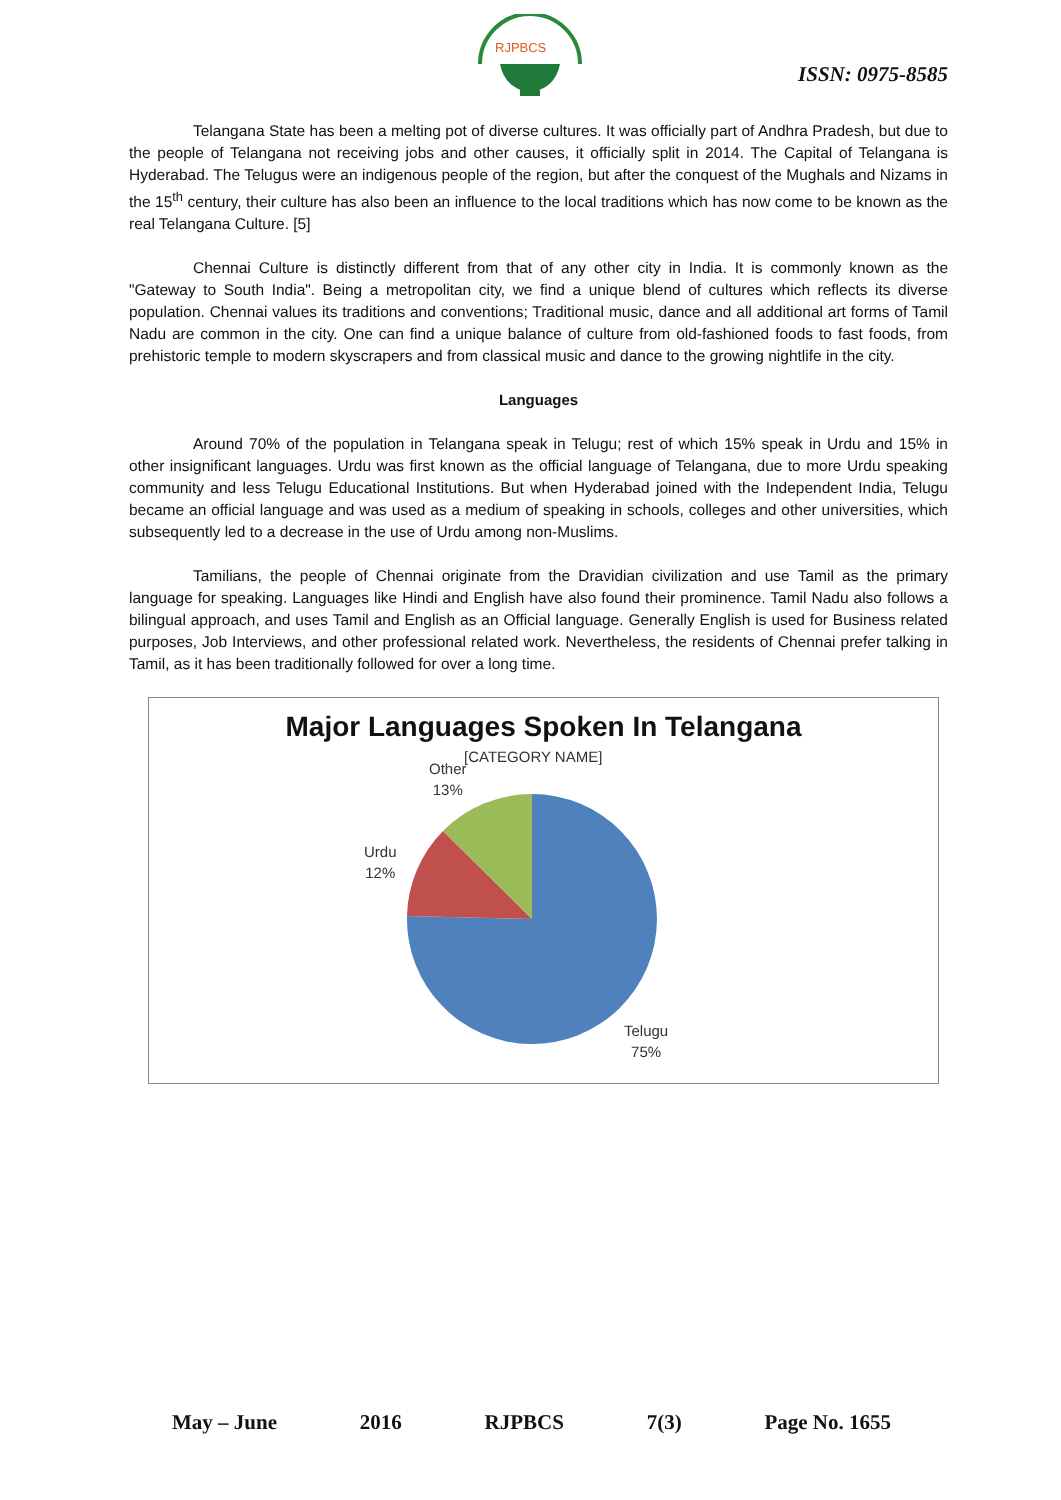RJPBCS
ISSN: 0975-8585
Telangana State has been a melting pot of diverse cultures. It was officially part of Andhra Pradesh, but due to the people of Telangana not receiving jobs and other causes, it officially split in 2014. The Capital of Telangana is Hyderabad. The Telugus were an indigenous people of the region, but after the conquest of the Mughals and Nizams in the 15<sup>th</sup> century, their culture has also been an influence to the local traditions which has now come to be known as the real Telangana Culture. [5]
Chennai Culture is distinctly different from that of any other city in India. It is commonly known as the "Gateway to South India". Being a metropolitan city, we find a unique blend of cultures which reflects its diverse population. Chennai values its traditions and conventions; Traditional music, dance and all additional art forms of Tamil Nadu are common in the city. One can find a unique balance of culture from old-fashioned foods to fast foods, from prehistoric temple to modern skyscrapers and from classical music and dance to the growing nightlife in the city.
Languages
Around 70% of the population in Telangana speak in Telugu; rest of which 15% speak in Urdu and 15% in other insignificant languages. Urdu was first known as the official language of Telangana, due to more Urdu speaking community and less Telugu Educational Institutions. But when Hyderabad joined with the Independent India, Telugu became an official language and was used as a medium of speaking in schools, colleges and other universities, which subsequently led to a decrease in the use of Urdu among non-Muslims.
Tamilians, the people of Chennai originate from the Dravidian civilization and use Tamil as the primary language for speaking. Languages like Hindi and English have also found their prominence. Tamil Nadu also follows a bilingual approach, and uses Tamil and English as an Official language. Generally English is used for Business related purposes, Job Interviews, and other professional related work. Nevertheless, the residents of Chennai prefer talking in Tamil, as it has been traditionally followed for over a long time.
Major Languages Spoken In Telangana
[CATEGORY NAME]
Other
13%
Urdu
12%
Telugu
75%
May – June 2016 RJPBCS 7(3) Page No. 1655